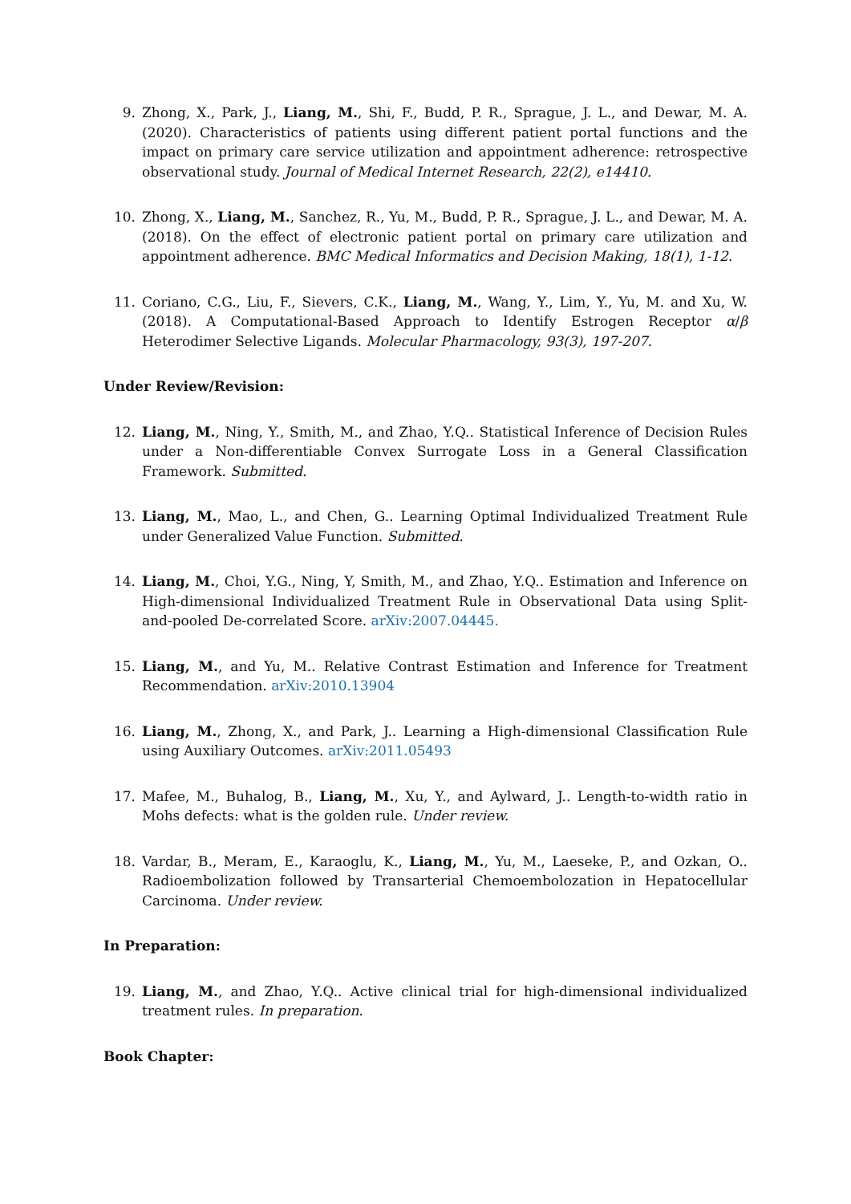9. Zhong, X., Park, J., Liang, M., Shi, F., Budd, P. R., Sprague, J. L., and Dewar, M. A. (2020). Characteristics of patients using different patient portal functions and the impact on primary care service utilization and appointment adherence: retrospective observational study. Journal of Medical Internet Research, 22(2), e14410.
10. Zhong, X., Liang, M., Sanchez, R., Yu, M., Budd, P. R., Sprague, J. L., and Dewar, M. A. (2018). On the effect of electronic patient portal on primary care utilization and appointment adherence. BMC Medical Informatics and Decision Making, 18(1), 1-12.
11. Coriano, C.G., Liu, F., Sievers, C.K., Liang, M., Wang, Y., Lim, Y., Yu, M. and Xu, W. (2018). A Computational-Based Approach to Identify Estrogen Receptor α/β Heterodimer Selective Ligands. Molecular Pharmacology, 93(3), 197-207.
Under Review/Revision:
12. Liang, M., Ning, Y., Smith, M., and Zhao, Y.Q.. Statistical Inference of Decision Rules under a Non-differentiable Convex Surrogate Loss in a General Classification Framework. Submitted.
13. Liang, M., Mao, L., and Chen, G.. Learning Optimal Individualized Treatment Rule under Generalized Value Function. Submitted.
14. Liang, M., Choi, Y.G., Ning, Y, Smith, M., and Zhao, Y.Q.. Estimation and Inference on High-dimensional Individualized Treatment Rule in Observational Data using Split-and-pooled De-correlated Score. arXiv:2007.04445.
15. Liang, M., and Yu, M.. Relative Contrast Estimation and Inference for Treatment Recommendation. arXiv:2010.13904
16. Liang, M., Zhong, X., and Park, J.. Learning a High-dimensional Classification Rule using Auxiliary Outcomes. arXiv:2011.05493
17. Mafee, M., Buhalog, B., Liang, M., Xu, Y., and Aylward, J.. Length-to-width ratio in Mohs defects: what is the golden rule. Under review.
18. Vardar, B., Meram, E., Karaoglu, K., Liang, M., Yu, M., Laeseke, P., and Ozkan, O.. Radioembolization followed by Transarterial Chemoembolozation in Hepatocellular Carcinoma. Under review.
In Preparation:
19. Liang, M., and Zhao, Y.Q.. Active clinical trial for high-dimensional individualized treatment rules. In preparation.
Book Chapter: